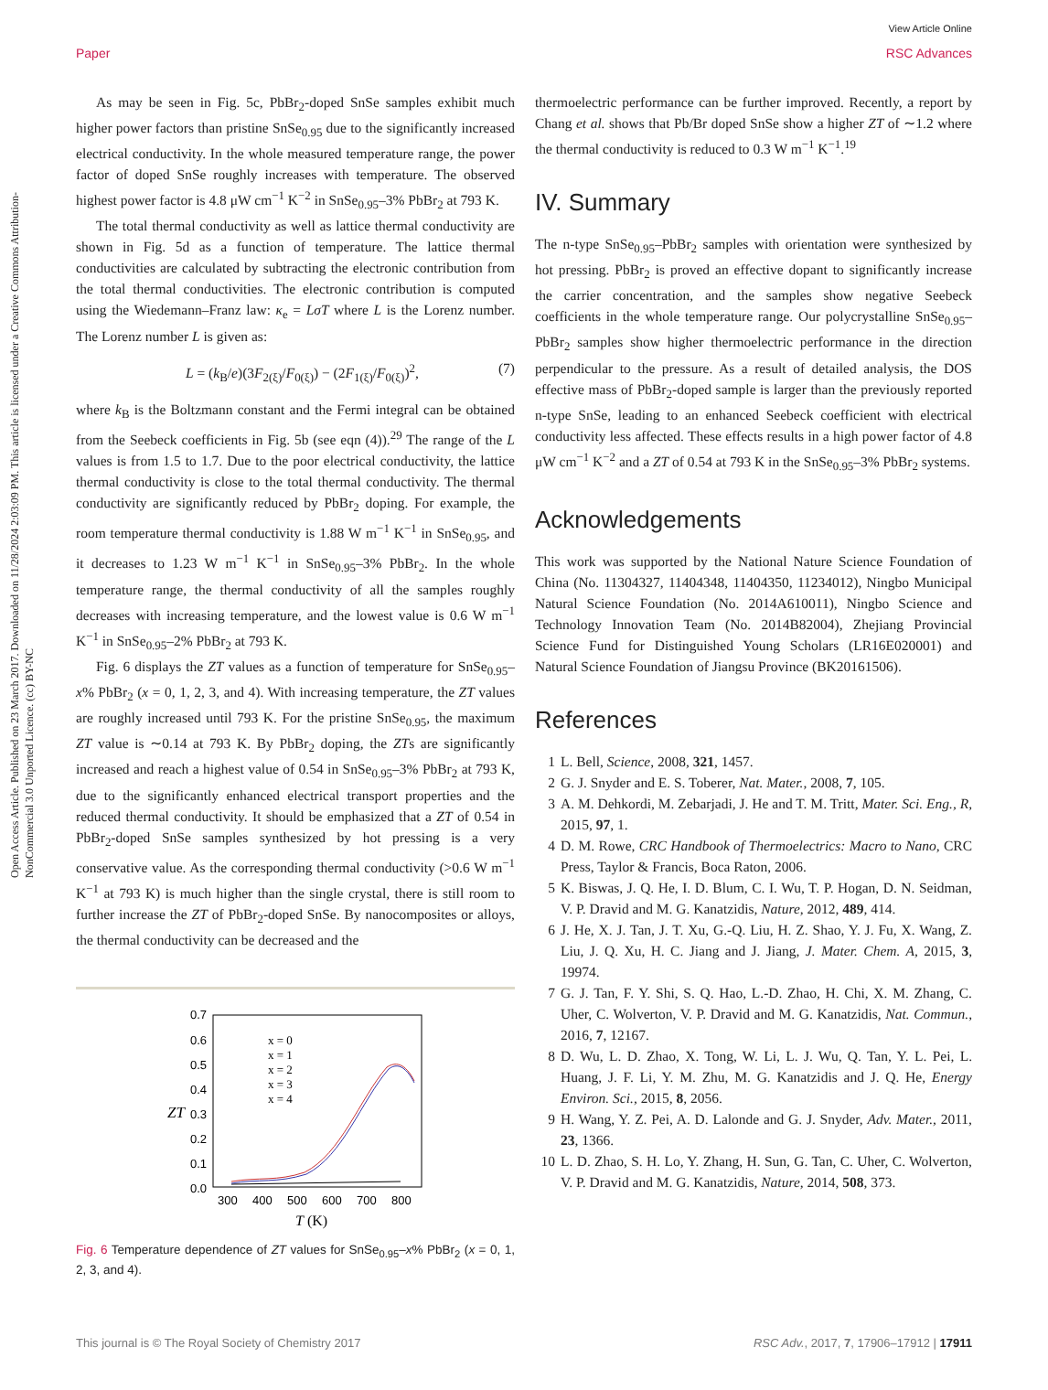View Article Online
Paper RSC Advances
Open Access Article. Published on 23 March 2017. Downloaded on 11/28/2024 2:03:09 PM. This article is licensed under a Creative Commons Attribution-NonCommercial 3.0 Unported Licence. (cc) BY-NC
As may be seen in Fig. 5c, PbBr<sub>2</sub>-doped SnSe samples exhibit much higher power factors than pristine SnSe<sub>0.95</sub> due to the significantly increased electrical conductivity. In the whole measured temperature range, the power factor of doped SnSe roughly increases with temperature. The observed highest power factor is 4.8 μW cm<sup>−1</sup> K<sup>−2</sup> in SnSe<sub>0.95</sub>–3% PbBr<sub>2</sub> at 793 K.
The total thermal conductivity as well as lattice thermal conductivity are shown in Fig. 5d as a function of temperature. The lattice thermal conductivities are calculated by subtracting the electronic contribution from the total thermal conductivities. The electronic contribution is computed using the Wiedemann–Franz law: κ<sub>e</sub> = LσT where L is the Lorenz number. The Lorenz number L is given as:
L = (k<sub>B</sub>/e)(3F<sub>2(ξ)</sub>/F<sub>0(ξ)</sub>) − (2F<sub>1(ξ)</sub>/F<sub>0(ξ)</sub>)<sup>2</sup>, (7)
where k<sub>B</sub> is the Boltzmann constant and the Fermi integral can be obtained from the Seebeck coefficients in Fig. 5b (see eqn (4)).<sup>29</sup> The range of the L values is from 1.5 to 1.7. Due to the poor electrical conductivity, the lattice thermal conductivity is close to the total thermal conductivity. The thermal conductivity are significantly reduced by PbBr<sub>2</sub> doping. For example, the room temperature thermal conductivity is 1.88 W m<sup>−1</sup> K<sup>−1</sup> in SnSe<sub>0.95</sub>, and it decreases to 1.23 W m<sup>−1</sup> K<sup>−1</sup> in SnSe<sub>0.95</sub>–3% PbBr<sub>2</sub>. In the whole temperature range, the thermal conductivity of all the samples roughly decreases with increasing temperature, and the lowest value is 0.6 W m<sup>−1</sup> K<sup>−1</sup> in SnSe<sub>0.95</sub>–2% PbBr<sub>2</sub> at 793 K.
Fig. 6 displays the ZT values as a function of temperature for SnSe<sub>0.95</sub>–x% PbBr<sub>2</sub> (x = 0, 1, 2, 3, and 4). With increasing temperature, the ZT values are roughly increased until 793 K. For the pristine SnSe<sub>0.95</sub>, the maximum ZT value is ∼0.14 at 793 K. By PbBr<sub>2</sub> doping, the ZTs are significantly increased and reach a highest value of 0.54 in SnSe<sub>0.95</sub>–3% PbBr<sub>2</sub> at 793 K, due to the significantly enhanced electrical transport properties and the reduced thermal conductivity. It should be emphasized that a ZT of 0.54 in PbBr<sub>2</sub>-doped SnSe samples synthesized by hot pressing is a very conservative value. As the corresponding thermal conductivity (>0.6 W m<sup>−1</sup> K<sup>−1</sup> at 793 K) is much higher than the single crystal, there is still room to further increase the ZT of PbBr<sub>2</sub>-doped SnSe. By nanocomposites or alloys, the thermal conductivity can be decreased and the
0.7
0.6
0.5
0.4
0.3
0.2
0.1
0.0
300
400
500
600
700
800
ZT
T (K)
x = 0
x = 1
x = 2
x = 3
x = 4
Fig. 6 Temperature dependence of ZT values for SnSe<sub>0.95</sub>–x% PbBr<sub>2</sub> (x = 0, 1, 2, 3, and 4).
thermoelectric performance can be further improved. Recently, a report by Chang et al. shows that Pb/Br doped SnSe show a higher ZT of ∼1.2 where the thermal conductivity is reduced to 0.3 W m<sup>−1</sup> K<sup>−1</sup>.<sup>19</sup>
IV. Summary
The n-type SnSe<sub>0.95</sub>–PbBr<sub>2</sub> samples with orientation were synthesized by hot pressing. PbBr<sub>2</sub> is proved an effective dopant to significantly increase the carrier concentration, and the samples show negative Seebeck coefficients in the whole temperature range. Our polycrystalline SnSe<sub>0.95</sub>–PbBr<sub>2</sub> samples show higher thermoelectric performance in the direction perpendicular to the pressure. As a result of detailed analysis, the DOS effective mass of PbBr<sub>2</sub>-doped sample is larger than the previously reported n-type SnSe, leading to an enhanced Seebeck coefficient with electrical conductivity less affected. These effects results in a high power factor of 4.8 μW cm<sup>−1</sup> K<sup>−2</sup> and a ZT of 0.54 at 793 K in the SnSe<sub>0.95</sub>–3% PbBr<sub>2</sub> systems.
Acknowledgements
This work was supported by the National Nature Science Foundation of China (No. 11304327, 11404348, 11404350, 11234012), Ningbo Municipal Natural Science Foundation (No. 2014A610011), Ningbo Science and Technology Innovation Team (No. 2014B82004), Zhejiang Provincial Science Fund for Distinguished Young Scholars (LR16E020001) and Natural Science Foundation of Jiangsu Province (BK20161506).
References
1 L. Bell, Science, 2008, 321, 1457.
2 G. J. Snyder and E. S. Toberer, Nat. Mater., 2008, 7, 105.
3 A. M. Dehkordi, M. Zebarjadi, J. He and T. M. Tritt, Mater. Sci. Eng., R, 2015, 97, 1.
4 D. M. Rowe, CRC Handbook of Thermoelectrics: Macro to Nano, CRC Press, Taylor & Francis, Boca Raton, 2006.
5 K. Biswas, J. Q. He, I. D. Blum, C. I. Wu, T. P. Hogan, D. N. Seidman, V. P. Dravid and M. G. Kanatzidis, Nature, 2012, 489, 414.
6 J. He, X. J. Tan, J. T. Xu, G.-Q. Liu, H. Z. Shao, Y. J. Fu, X. Wang, Z. Liu, J. Q. Xu, H. C. Jiang and J. Jiang, J. Mater. Chem. A, 2015, 3, 19974.
7 G. J. Tan, F. Y. Shi, S. Q. Hao, L.-D. Zhao, H. Chi, X. M. Zhang, C. Uher, C. Wolverton, V. P. Dravid and M. G. Kanatzidis, Nat. Commun., 2016, 7, 12167.
8 D. Wu, L. D. Zhao, X. Tong, W. Li, L. J. Wu, Q. Tan, Y. L. Pei, L. Huang, J. F. Li, Y. M. Zhu, M. G. Kanatzidis and J. Q. He, Energy Environ. Sci., 2015, 8, 2056.
9 H. Wang, Y. Z. Pei, A. D. Lalonde and G. J. Snyder, Adv. Mater., 2011, 23, 1366.
10 L. D. Zhao, S. H. Lo, Y. Zhang, H. Sun, G. Tan, C. Uher, C. Wolverton, V. P. Dravid and M. G. Kanatzidis, Nature, 2014, 508, 373.
This journal is © The Royal Society of Chemistry 2017 RSC Adv., 2017, 7, 17906–17912 | 17911